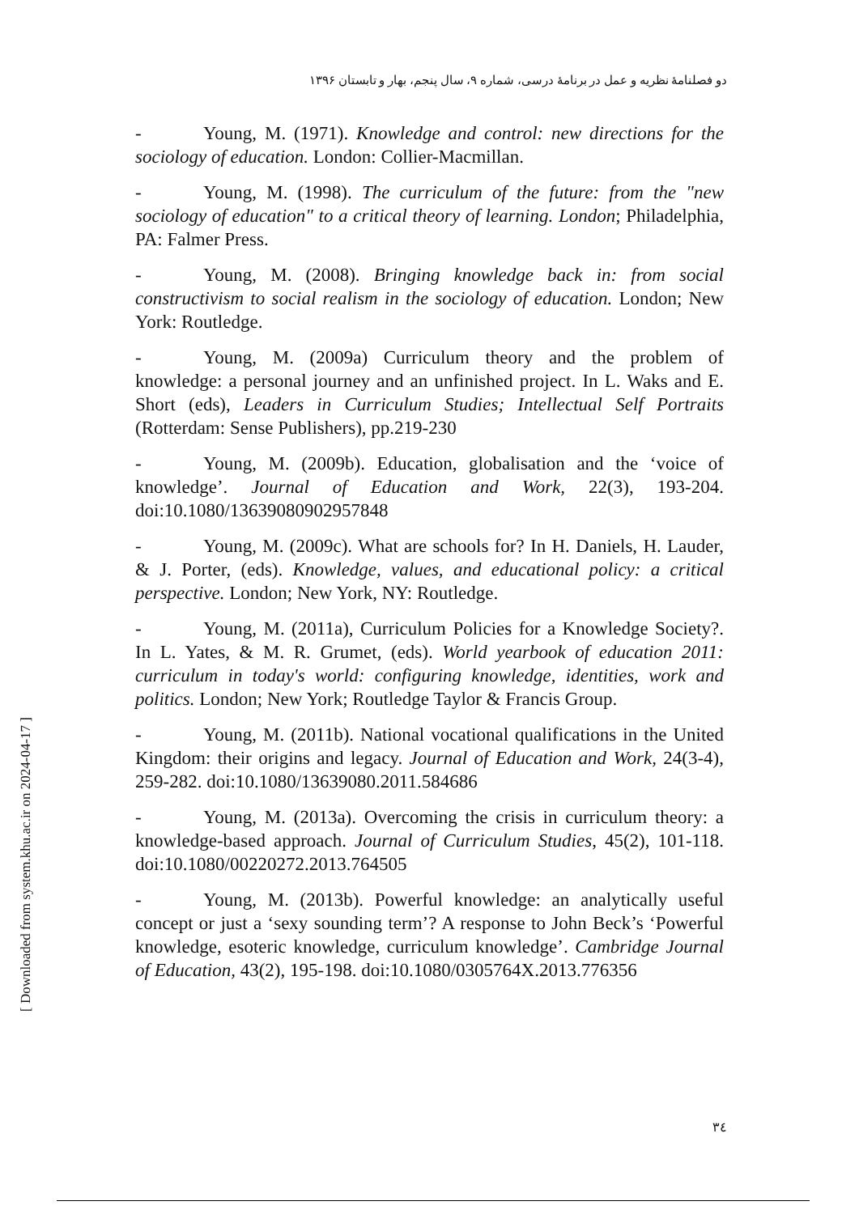دو فصلنامهٔ نظریه و عمل در برنامهٔ درسی، شماره ۹، سال پنجم، بهار و تابستان ۱۳۹۶
- Young, M. (1971). Knowledge and control: new directions for the sociology of education. London: Collier-Macmillan.
- Young, M. (1998). The curriculum of the future: from the "new sociology of education" to a critical theory of learning. London; Philadelphia, PA: Falmer Press.
- Young, M. (2008). Bringing knowledge back in: from social constructivism to social realism in the sociology of education. London; New York: Routledge.
- Young, M. (2009a) Curriculum theory and the problem of knowledge: a personal journey and an unfinished project. In L. Waks and E. Short (eds), Leaders in Curriculum Studies; Intellectual Self Portraits (Rotterdam: Sense Publishers), pp.219-230
- Young, M. (2009b). Education, globalisation and the ‘voice of knowledge’. Journal of Education and Work, 22(3), 193-204. doi:10.1080/13639080902957848
- Young, M. (2009c). What are schools for? In H. Daniels, H. Lauder, & J. Porter, (eds). Knowledge, values, and educational policy: a critical perspective. London; New York, NY: Routledge.
- Young, M. (2011a), Curriculum Policies for a Knowledge Society?. In L. Yates, & M. R. Grumet, (eds). World yearbook of education 2011: curriculum in today's world: configuring knowledge, identities, work and politics. London; New York; Routledge Taylor & Francis Group.
- Young, M. (2011b). National vocational qualifications in the United Kingdom: their origins and legacy. Journal of Education and Work, 24(3-4), 259-282. doi:10.1080/13639080.2011.584686
- Young, M. (2013a). Overcoming the crisis in curriculum theory: a knowledge-based approach. Journal of Curriculum Studies, 45(2), 101-118. doi:10.1080/00220272.2013.764505
- Young, M. (2013b). Powerful knowledge: an analytically useful concept or just a ‘sexy sounding term’? A response to John Beck’s ‘Powerful knowledge, esoteric knowledge, curriculum knowledge’. Cambridge Journal of Education, 43(2), 195-198. doi:10.1080/0305764X.2013.776356
[ Downloaded from system.khu.ac.ir on 2024-04-17 ]
۳٤